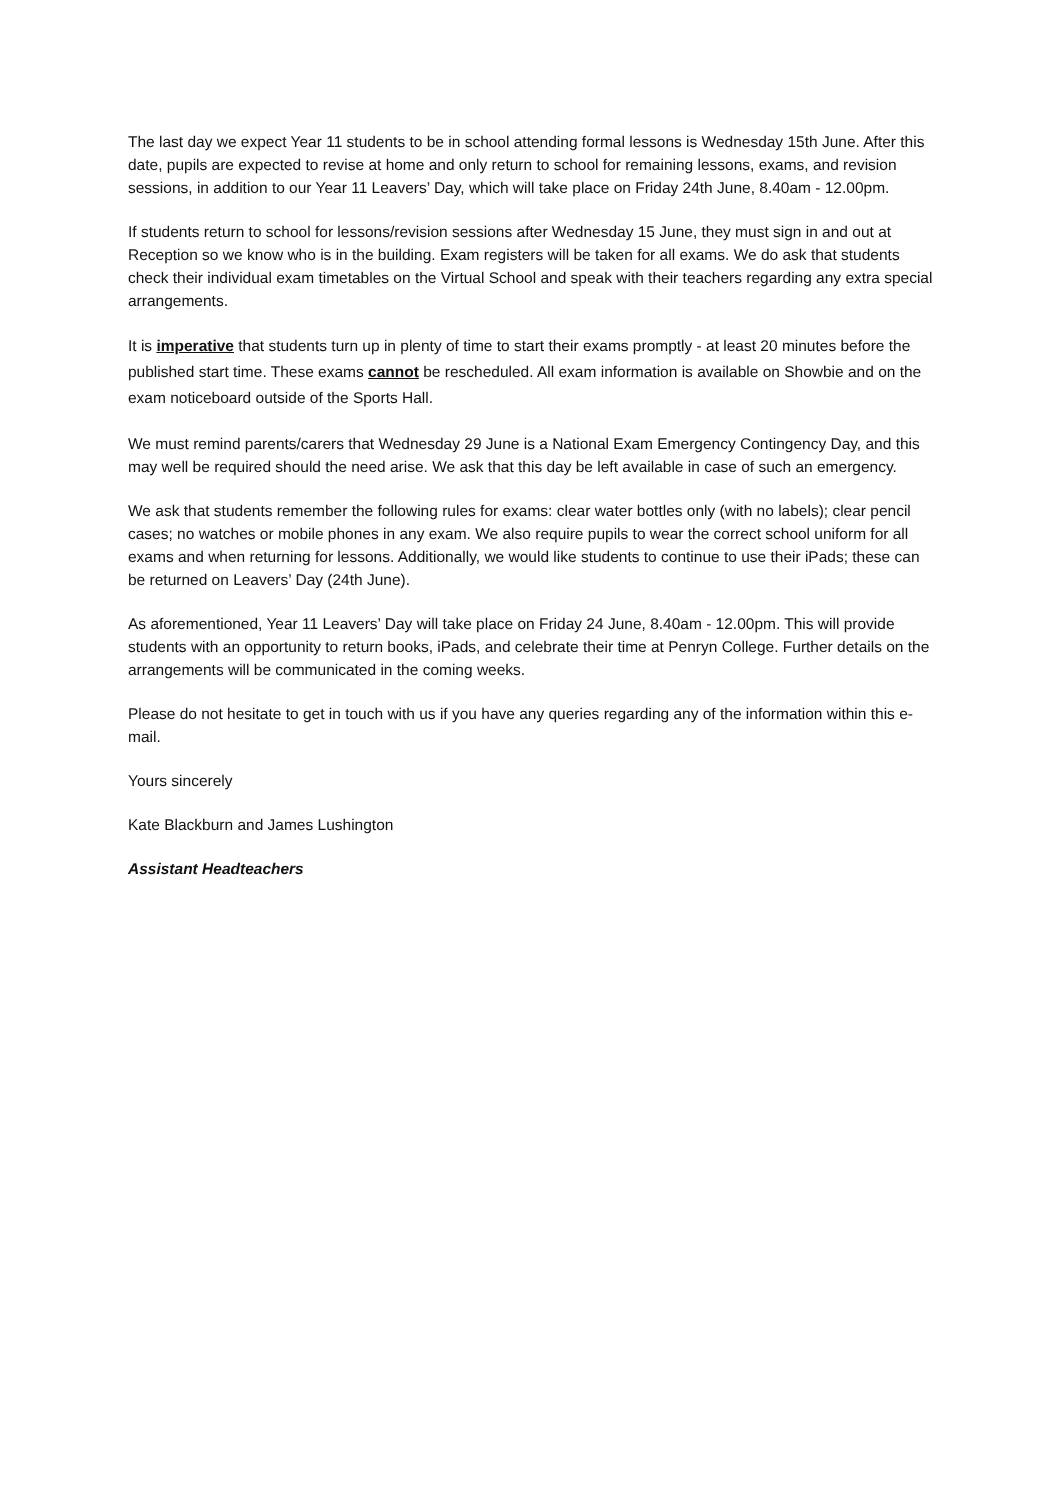The last day we expect Year 11 students to be in school attending formal lessons is Wednesday 15th June. After this date, pupils are expected to revise at home and only return to school for remaining lessons, exams, and revision sessions, in addition to our Year 11 Leavers’ Day, which will take place on Friday 24th June, 8.40am - 12.00pm.
If students return to school for lessons/revision sessions after Wednesday 15 June, they must sign in and out at Reception so we know who is in the building. Exam registers will be taken for all exams. We do ask that students check their individual exam timetables on the Virtual School and speak with their teachers regarding any extra special arrangements.
It is imperative that students turn up in plenty of time to start their exams promptly - at least 20 minutes before the published start time. These exams cannot be rescheduled. All exam information is available on Showbie and on the exam noticeboard outside of the Sports Hall.
We must remind parents/carers that Wednesday 29 June is a National Exam Emergency Contingency Day, and this may well be required should the need arise. We ask that this day be left available in case of such an emergency.
We ask that students remember the following rules for exams: clear water bottles only (with no labels); clear pencil cases; no watches or mobile phones in any exam. We also require pupils to wear the correct school uniform for all exams and when returning for lessons. Additionally, we would like students to continue to use their iPads; these can be returned on Leavers’ Day (24th June).
As aforementioned, Year 11 Leavers’ Day will take place on Friday 24 June, 8.40am - 12.00pm. This will provide students with an opportunity to return books, iPads, and celebrate their time at Penryn College. Further details on the arrangements will be communicated in the coming weeks.
Please do not hesitate to get in touch with us if you have any queries regarding any of the information within this e-mail.
Yours sincerely
Kate Blackburn and James Lushington
Assistant Headteachers